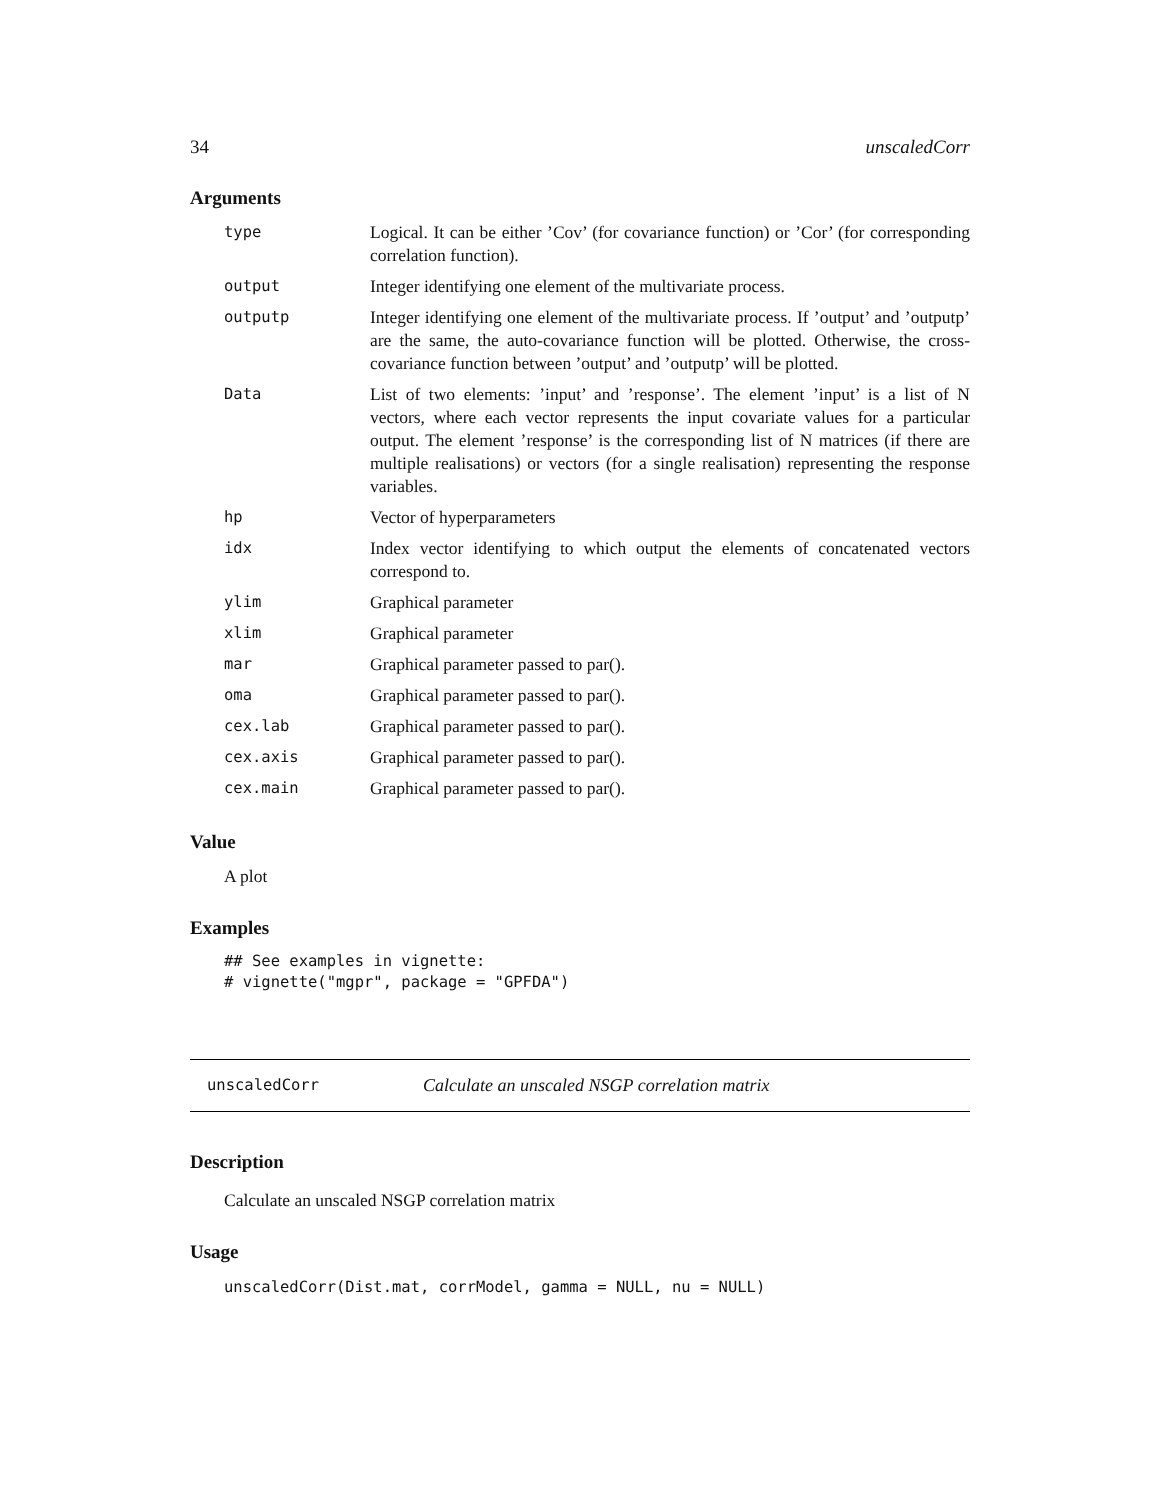34 unscaledCorr
Arguments
type Logical. It can be either ’Cov’ (for covariance function) or ’Cor’ (for corresponding correlation function).
output Integer identifying one element of the multivariate process.
outputp Integer identifying one element of the multivariate process. If ’output’ and ’outputp’ are the same, the auto-covariance function will be plotted. Otherwise, the cross-covariance function between ’output’ and ’outputp’ will be plotted.
Data List of two elements: ’input’ and ’response’. The element ’input’ is a list of N vectors, where each vector represents the input covariate values for a particular output. The element ’response’ is the corresponding list of N matrices (if there are multiple realisations) or vectors (for a single realisation) representing the response variables.
hp Vector of hyperparameters
idx Index vector identifying to which output the elements of concatenated vectors correspond to.
ylim Graphical parameter
xlim Graphical parameter
mar Graphical parameter passed to par().
oma Graphical parameter passed to par().
cex.lab Graphical parameter passed to par().
cex.axis Graphical parameter passed to par().
cex.main Graphical parameter passed to par().
Value
A plot
Examples
## See examples in vignette:
# vignette("mgpr", package = "GPFDA")
unscaledCorr Calculate an unscaled NSGP correlation matrix
Description
Calculate an unscaled NSGP correlation matrix
Usage
unscaledCorr(Dist.mat, corrModel, gamma = NULL, nu = NULL)